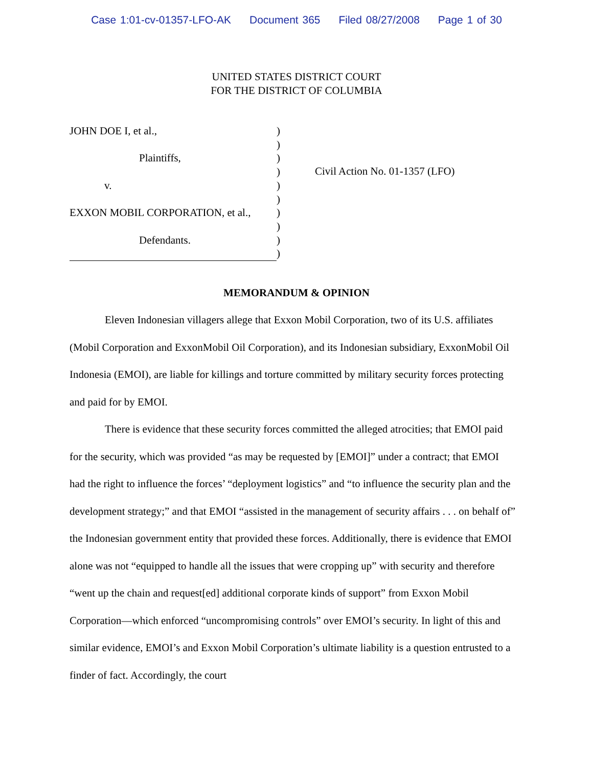Case 1:01-cv-01357-LFO-AK Document 365 Filed 08/27/2008 Page 1 of 30
UNITED STATES DISTRICT COURT
FOR THE DISTRICT OF COLUMBIA
JOHN DOE I, et al.,
Plaintiffs,
v.
EXXON MOBIL CORPORATION, et al.,
Defendants.
)
)
)
)
)
)
)
)
)
)
Civil Action No. 01-1357 (LFO)
MEMORANDUM & OPINION
Eleven Indonesian villagers allege that Exxon Mobil Corporation, two of its U.S. affiliates (Mobil Corporation and ExxonMobil Oil Corporation), and its Indonesian subsidiary, ExxonMobil Oil Indonesia (EMOI), are liable for killings and torture committed by military security forces protecting and paid for by EMOI.
There is evidence that these security forces committed the alleged atrocities; that EMOI paid for the security, which was provided “as may be requested by [EMOI]” under a contract; that EMOI had the right to influence the forces’ “deployment logistics” and “to influence the security plan and the development strategy;” and that EMOI “assisted in the management of security affairs . . . on behalf of” the Indonesian government entity that provided these forces. Additionally, there is evidence that EMOI alone was not “equipped to handle all the issues that were cropping up” with security and therefore “went up the chain and request[ed] additional corporate kinds of support” from Exxon Mobil Corporation—which enforced “uncompromising controls” over EMOI’s security. In light of this and similar evidence, EMOI’s and Exxon Mobil Corporation’s ultimate liability is a question entrusted to a finder of fact. Accordingly, the court